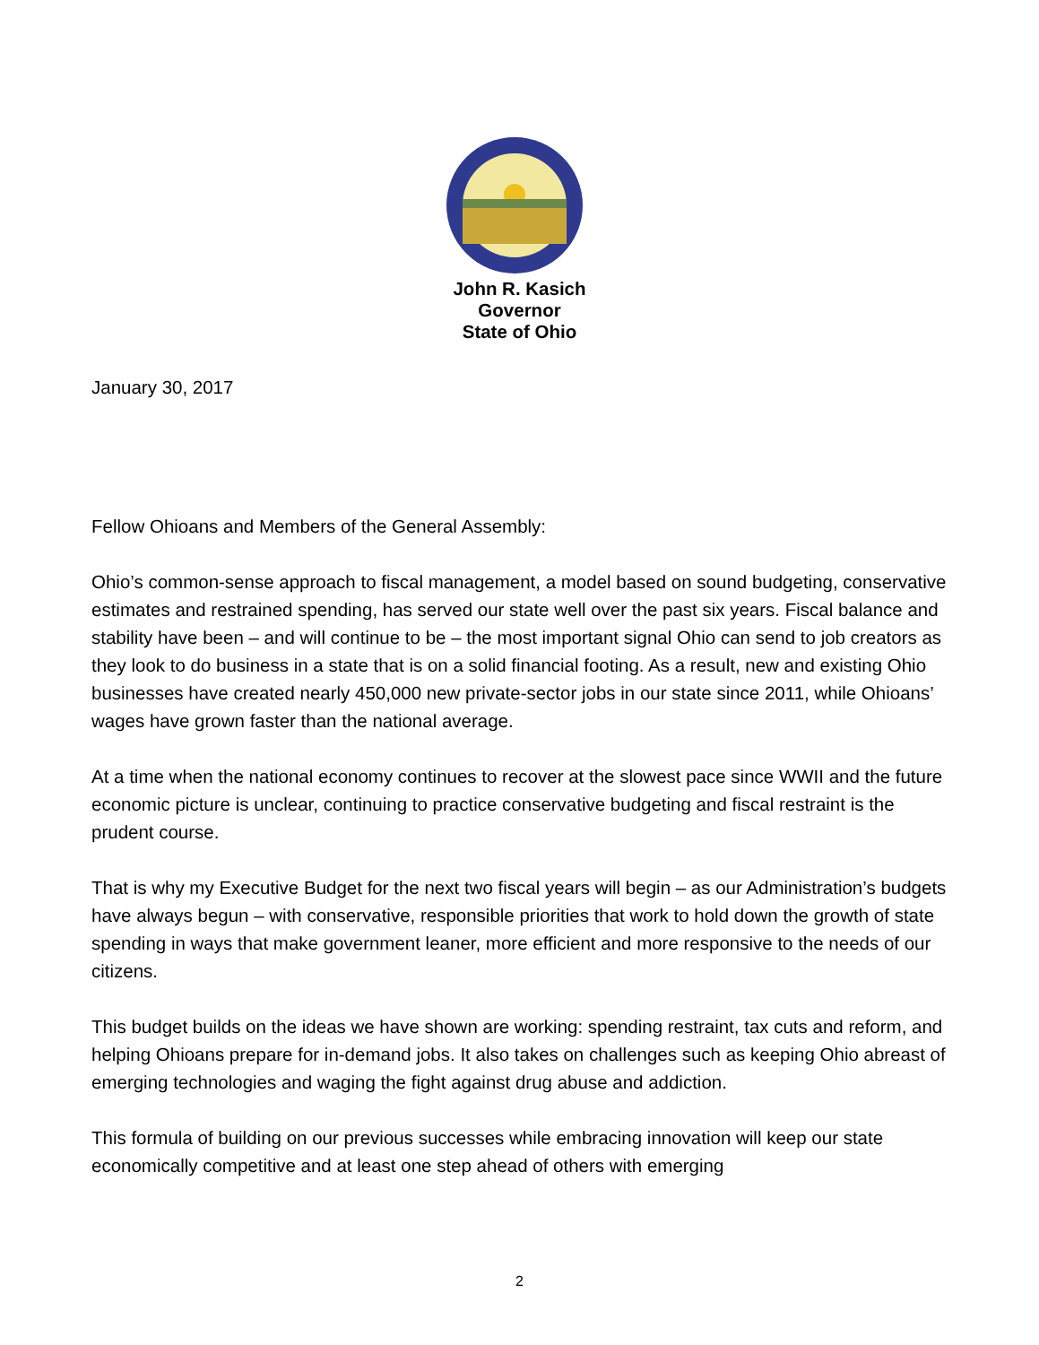John R. Kasich
Governor
State of Ohio
January 30, 2017
Fellow Ohioans and Members of the General Assembly:
Ohio’s common-sense approach to fiscal management, a model based on sound budgeting, conservative estimates and restrained spending, has served our state well over the past six years. Fiscal balance and stability have been – and will continue to be – the most important signal Ohio can send to job creators as they look to do business in a state that is on a solid financial footing. As a result, new and existing Ohio businesses have created nearly 450,000 new private-sector jobs in our state since 2011, while Ohioans’ wages have grown faster than the national average.
At a time when the national economy continues to recover at the slowest pace since WWII and the future economic picture is unclear, continuing to practice conservative budgeting and fiscal restraint is the prudent course.
That is why my Executive Budget for the next two fiscal years will begin – as our Administration’s budgets have always begun – with conservative, responsible priorities that work to hold down the growth of state spending in ways that make government leaner, more efficient and more responsive to the needs of our citizens.
This budget builds on the ideas we have shown are working: spending restraint, tax cuts and reform, and helping Ohioans prepare for in-demand jobs. It also takes on challenges such as keeping Ohio abreast of emerging technologies and waging the fight against drug abuse and addiction.
This formula of building on our previous successes while embracing innovation will keep our state economically competitive and at least one step ahead of others with emerging
2